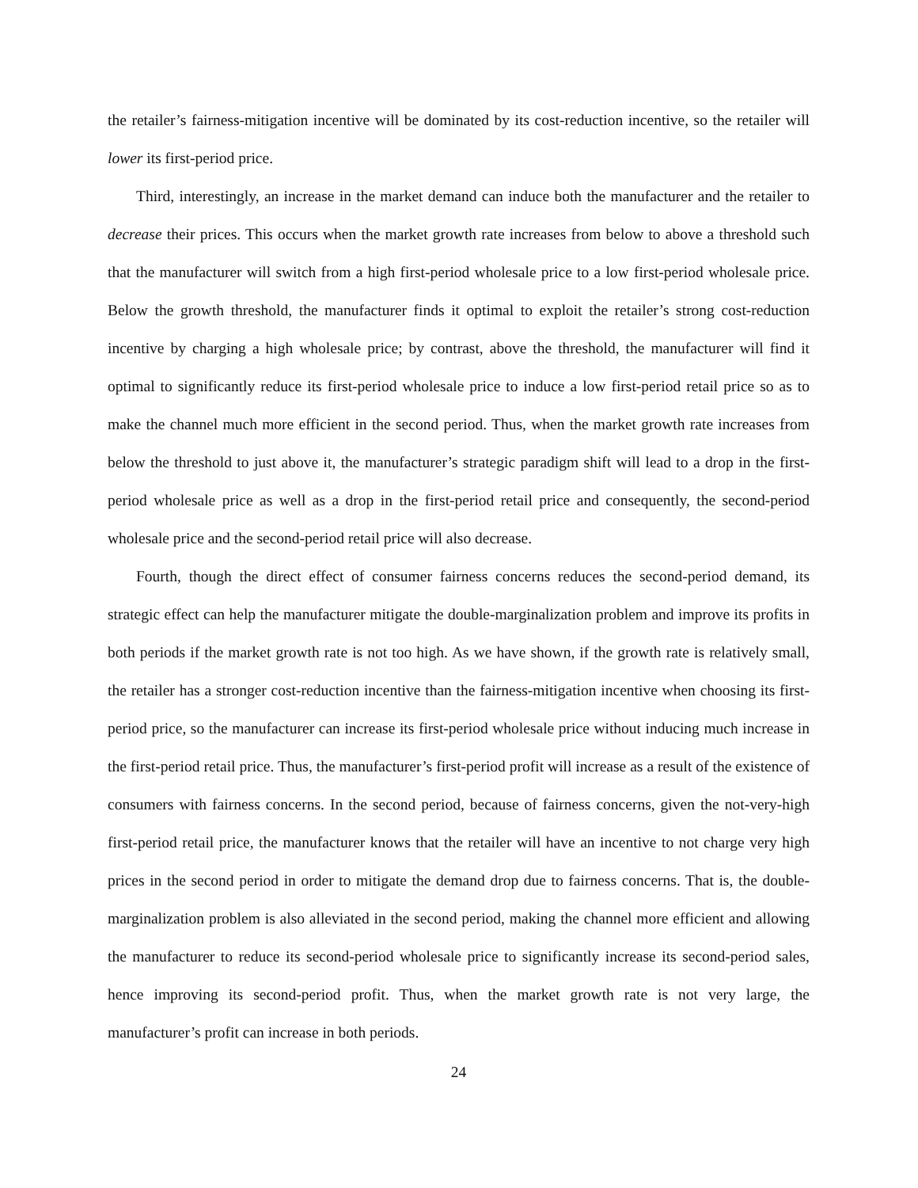the retailer’s fairness-mitigation incentive will be dominated by its cost-reduction incentive, so the retailer will lower its first-period price.
Third, interestingly, an increase in the market demand can induce both the manufacturer and the retailer to decrease their prices. This occurs when the market growth rate increases from below to above a threshold such that the manufacturer will switch from a high first-period wholesale price to a low first-period wholesale price. Below the growth threshold, the manufacturer finds it optimal to exploit the retailer’s strong cost-reduction incentive by charging a high wholesale price; by contrast, above the threshold, the manufacturer will find it optimal to significantly reduce its first-period wholesale price to induce a low first-period retail price so as to make the channel much more efficient in the second period. Thus, when the market growth rate increases from below the threshold to just above it, the manufacturer’s strategic paradigm shift will lead to a drop in the first-period wholesale price as well as a drop in the first-period retail price and consequently, the second-period wholesale price and the second-period retail price will also decrease.
Fourth, though the direct effect of consumer fairness concerns reduces the second-period demand, its strategic effect can help the manufacturer mitigate the double-marginalization problem and improve its profits in both periods if the market growth rate is not too high. As we have shown, if the growth rate is relatively small, the retailer has a stronger cost-reduction incentive than the fairness-mitigation incentive when choosing its first-period price, so the manufacturer can increase its first-period wholesale price without inducing much increase in the first-period retail price. Thus, the manufacturer’s first-period profit will increase as a result of the existence of consumers with fairness concerns. In the second period, because of fairness concerns, given the not-very-high first-period retail price, the manufacturer knows that the retailer will have an incentive to not charge very high prices in the second period in order to mitigate the demand drop due to fairness concerns. That is, the double-marginalization problem is also alleviated in the second period, making the channel more efficient and allowing the manufacturer to reduce its second-period wholesale price to significantly increase its second-period sales, hence improving its second-period profit. Thus, when the market growth rate is not very large, the manufacturer’s profit can increase in both periods.
24